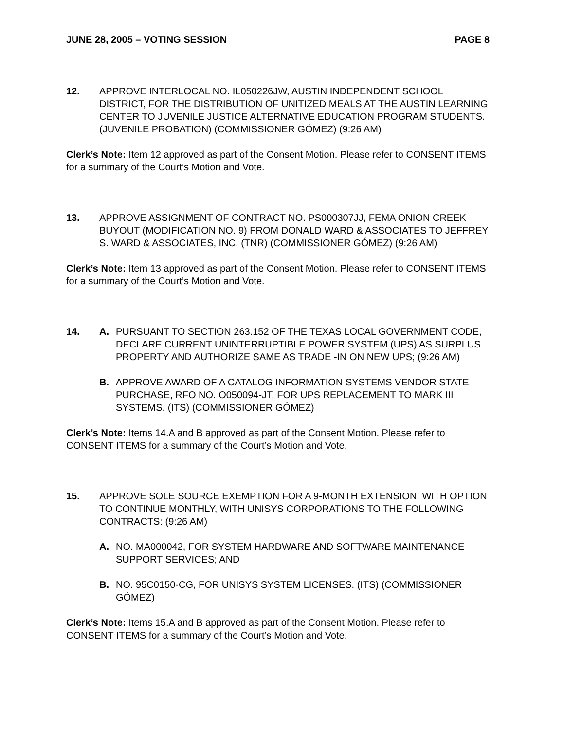JUNE 28, 2005 – VOTING SESSION PAGE 8
12. APPROVE INTERLOCAL NO. IL050226JW, AUSTIN INDEPENDENT SCHOOL DISTRICT, FOR THE DISTRIBUTION OF UNITIZED MEALS AT THE AUSTIN LEARNING CENTER TO JUVENILE JUSTICE ALTERNATIVE EDUCATION PROGRAM STUDENTS. (JUVENILE PROBATION) (COMMISSIONER GÓMEZ) (9:26 AM)
Clerk’s Note: Item 12 approved as part of the Consent Motion. Please refer to CONSENT ITEMS for a summary of the Court’s Motion and Vote.
13. APPROVE ASSIGNMENT OF CONTRACT NO. PS000307JJ, FEMA ONION CREEK BUYOUT (MODIFICATION NO. 9) FROM DONALD WARD & ASSOCIATES TO JEFFREY S. WARD & ASSOCIATES, INC. (TNR) (COMMISSIONER GÓMEZ) (9:26 AM)
Clerk’s Note: Item 13 approved as part of the Consent Motion. Please refer to CONSENT ITEMS for a summary of the Court’s Motion and Vote.
14. A. PURSUANT TO SECTION 263.152 OF THE TEXAS LOCAL GOVERNMENT CODE, DECLARE CURRENT UNINTERRUPTIBLE POWER SYSTEM (UPS) AS SURPLUS PROPERTY AND AUTHORIZE SAME AS TRADE -IN ON NEW UPS; (9:26 AM)
B. APPROVE AWARD OF A CATALOG INFORMATION SYSTEMS VENDOR STATE PURCHASE, RFO NO. O050094-JT, FOR UPS REPLACEMENT TO MARK III SYSTEMS. (ITS) (COMMISSIONER GÓMEZ)
Clerk’s Note: Items 14.A and B approved as part of the Consent Motion. Please refer to CONSENT ITEMS for a summary of the Court’s Motion and Vote.
15. APPROVE SOLE SOURCE EXEMPTION FOR A 9-MONTH EXTENSION, WITH OPTION TO CONTINUE MONTHLY, WITH UNISYS CORPORATIONS TO THE FOLLOWING CONTRACTS: (9:26 AM)
A. NO. MA000042, FOR SYSTEM HARDWARE AND SOFTWARE MAINTENANCE SUPPORT SERVICES; AND
B. NO. 95C0150-CG, FOR UNISYS SYSTEM LICENSES. (ITS) (COMMISSIONER GÓMEZ)
Clerk’s Note: Items 15.A and B approved as part of the Consent Motion. Please refer to CONSENT ITEMS for a summary of the Court’s Motion and Vote.